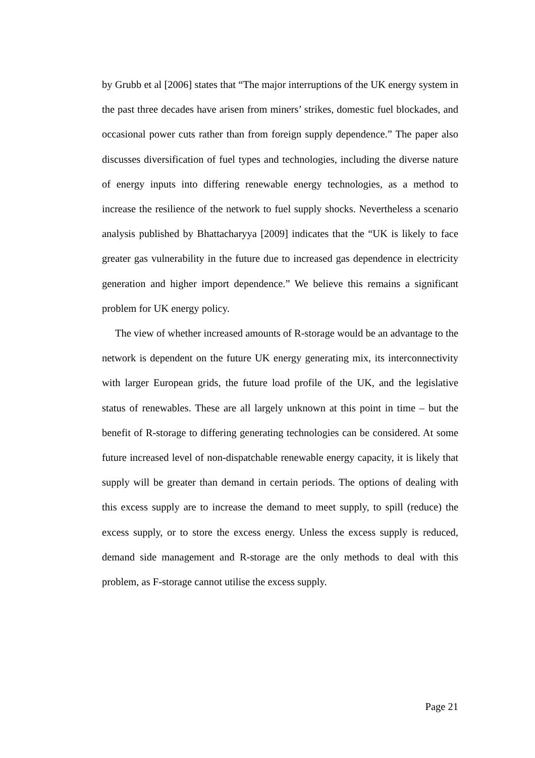by Grubb et al [2006] states that “The major interruptions of the UK energy system in the past three decades have arisen from miners’ strikes, domestic fuel blockades, and occasional power cuts rather than from foreign supply dependence.” The paper also discusses diversification of fuel types and technologies, including the diverse nature of energy inputs into differing renewable energy technologies, as a method to increase the resilience of the network to fuel supply shocks. Nevertheless a scenario analysis published by Bhattacharyya [2009] indicates that the “UK is likely to face greater gas vulnerability in the future due to increased gas dependence in electricity generation and higher import dependence.” We believe this remains a significant problem for UK energy policy.
The view of whether increased amounts of R-storage would be an advantage to the network is dependent on the future UK energy generating mix, its interconnectivity with larger European grids, the future load profile of the UK, and the legislative status of renewables. These are all largely unknown at this point in time – but the benefit of R-storage to differing generating technologies can be considered. At some future increased level of non-dispatchable renewable energy capacity, it is likely that supply will be greater than demand in certain periods. The options of dealing with this excess supply are to increase the demand to meet supply, to spill (reduce) the excess supply, or to store the excess energy. Unless the excess supply is reduced, demand side management and R-storage are the only methods to deal with this problem, as F-storage cannot utilise the excess supply.
Page 21